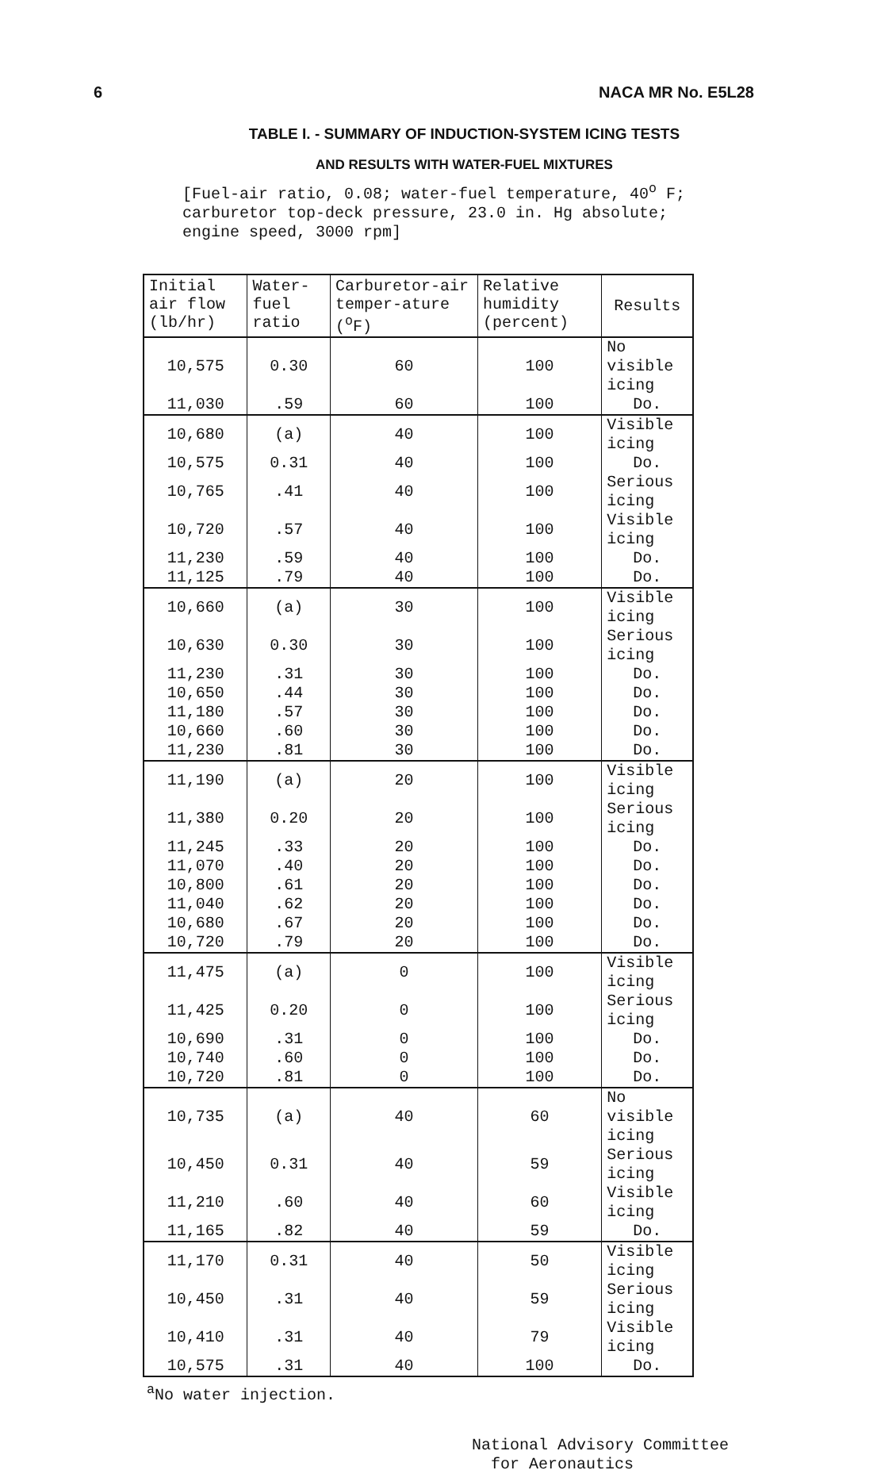6 NACA MR No. E5L28
TABLE I. - SUMMARY OF INDUCTION-SYSTEM ICING TESTS
AND RESULTS WITH WATER-FUEL MIXTURES
[Fuel-air ratio, 0.08; water-fuel temperature, 40<sup>o</sup> F; carburetor top-deck pressure, 23.0 in. Hg absolute; engine speed, 3000 rpm]
| Initial air flow (lb/hr) | Water-fuel ratio | Carburetor-air temper-ature (<sup>o</sup>F) | Relative humidity (percent) | Results |
| --- | --- | --- | --- | --- |
| 10,575 | 0.30 | 60 | 100 | No visible icing |
| 11,030 | .59 | 60 | 100 | Do. |
| 10,680 | (a) | 40 | 100 | Visible icing |
| 10,575 | 0.31 | 40 | 100 | Do. |
| 10,765 | .41 | 40 | 100 | Serious icing |
| 10,720 | .57 | 40 | 100 | Visible icing |
| 11,230 | .59 | 40 | 100 | Do. |
| 11,125 | .79 | 40 | 100 | Do. |
| 10,660 | (a) | 30 | 100 | Visible icing |
| 10,630 | 0.30 | 30 | 100 | Serious icing |
| 11,230 | .31 | 30 | 100 | Do. |
| 10,650 | .44 | 30 | 100 | Do. |
| 11,180 | .57 | 30 | 100 | Do. |
| 10,660 | .60 | 30 | 100 | Do. |
| 11,230 | .81 | 30 | 100 | Do. |
| 11,190 | (a) | 20 | 100 | Visible icing |
| 11,380 | 0.20 | 20 | 100 | Serious icing |
| 11,245 | .33 | 20 | 100 | Do. |
| 11,070 | .40 | 20 | 100 | Do. |
| 10,800 | .61 | 20 | 100 | Do. |
| 11,040 | .62 | 20 | 100 | Do. |
| 10,680 | .67 | 20 | 100 | Do. |
| 10,720 | .79 | 20 | 100 | Do. |
| 11,475 | (a) | 0 | 100 | Visible icing |
| 11,425 | 0.20 | 0 | 100 | Serious icing |
| 10,690 | .31 | 0 | 100 | Do. |
| 10,740 | .60 | 0 | 100 | Do. |
| 10,720 | .81 | 0 | 100 | Do. |
| 10,735 | (a) | 40 | 60 | No visible icing |
| 10,450 | 0.31 | 40 | 59 | Serious icing |
| 11,210 | .60 | 40 | 60 | Visible icing |
| 11,165 | .82 | 40 | 59 | Do. |
| 11,170 | 0.31 | 40 | 50 | Visible icing |
| 10,450 | .31 | 40 | 59 | Serious icing |
| 10,410 | .31 | 40 | 79 | Visible icing |
| 10,575 | .31 | 40 | 100 | Do. |
<sup>a</sup> No water injection.
National Advisory Committee
for Aeronautics